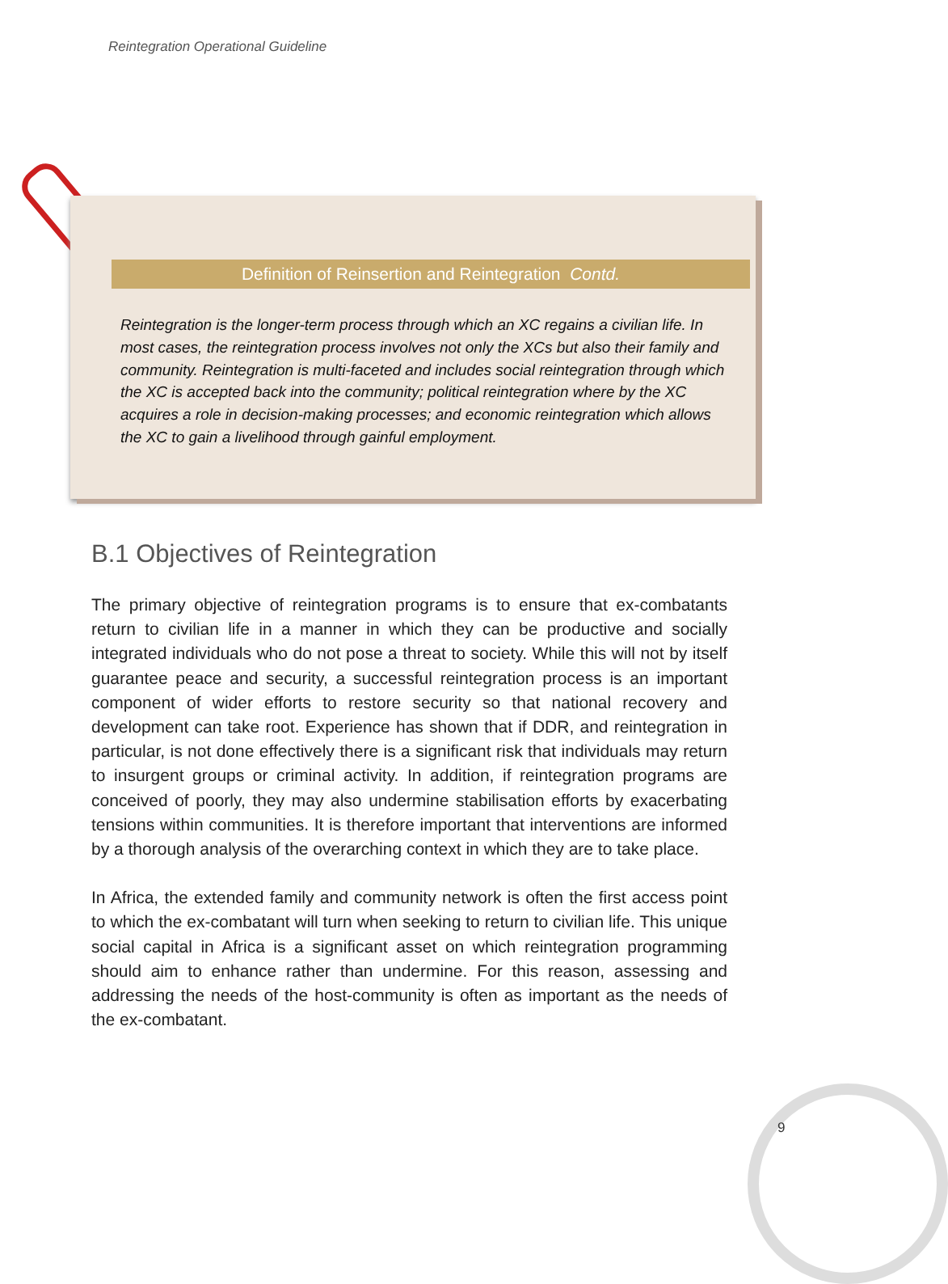Reintegration Operational Guideline
Definition of Reinsertion and Reintegration Contd.
Reintegration is the longer-term process through which an XC regains a civilian life. In most cases, the reintegration process involves not only the XCs but also their family and community. Reintegration is multi-faceted and includes social reintegration through which the XC is accepted back into the community; political reintegration where by the XC acquires a role in decision-making processes; and economic reintegration which allows the XC to gain a livelihood through gainful employment.
B.1 Objectives of Reintegration
The primary objective of reintegration programs is to ensure that ex-combatants return to civilian life in a manner in which they can be productive and socially integrated individuals who do not pose a threat to society. While this will not by itself guarantee peace and security, a successful reintegration process is an important component of wider efforts to restore security so that national recovery and development can take root. Experience has shown that if DDR, and reintegration in particular, is not done effectively there is a significant risk that individuals may return to insurgent groups or criminal activity. In addition, if reintegration programs are conceived of poorly, they may also undermine stabilisation efforts by exacerbating tensions within communities. It is therefore important that interventions are informed by a thorough analysis of the overarching context in which they are to take place.
In Africa, the extended family and community network is often the first access point to which the ex-combatant will turn when seeking to return to civilian life. This unique social capital in Africa is a significant asset on which reintegration programming should aim to enhance rather than undermine. For this reason, assessing and addressing the needs of the host-community is often as important as the needs of the ex-combatant.
9